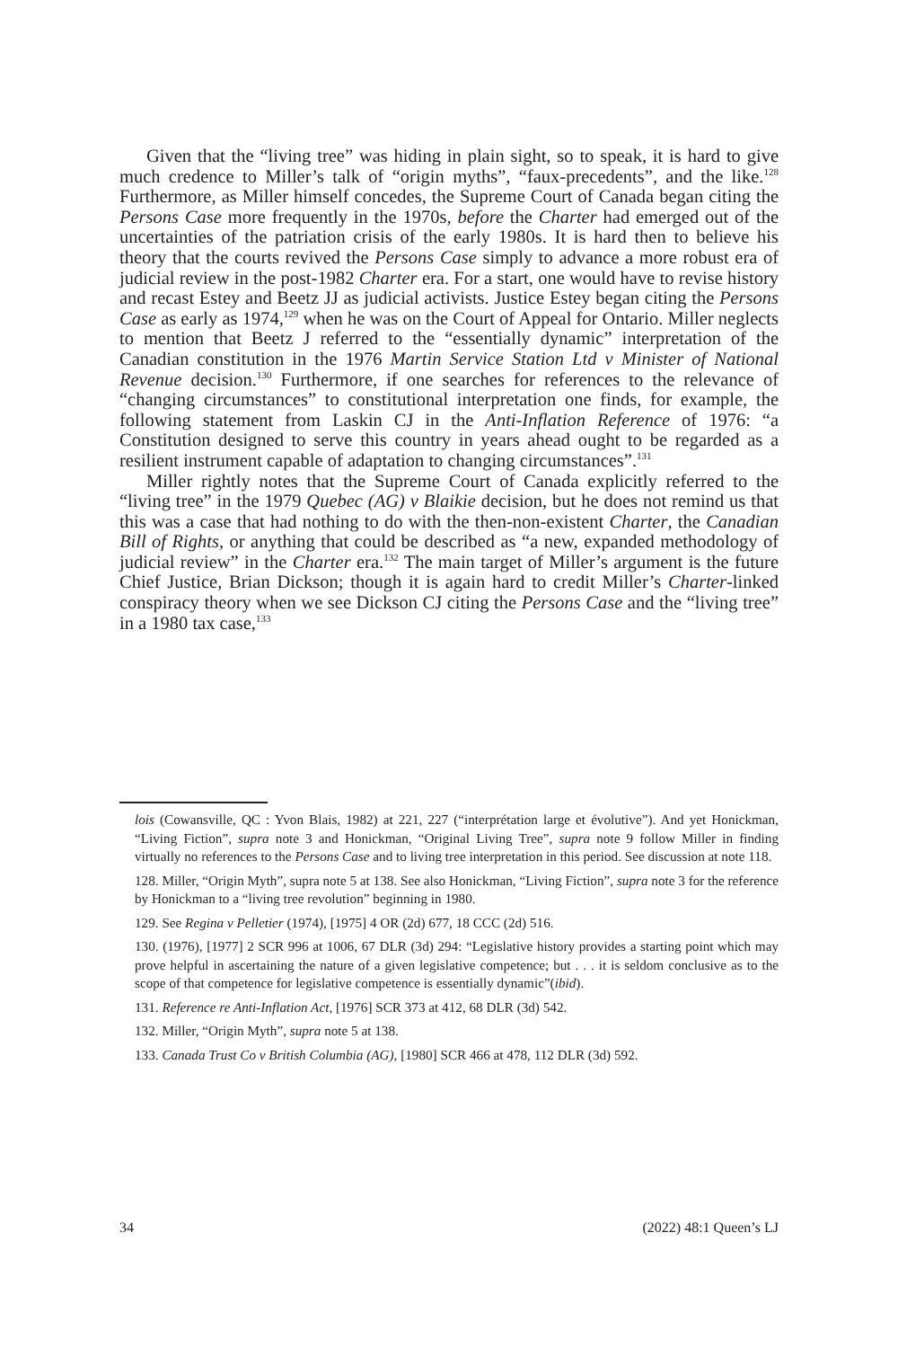Given that the “living tree” was hiding in plain sight, so to speak, it is hard to give much credence to Miller’s talk of “origin myths”, “faux-precedents”, and the like.<sup>128</sup> Furthermore, as Miller himself concedes, the Supreme Court of Canada began citing the Persons Case more frequently in the 1970s, before the Charter had emerged out of the uncertainties of the patriation crisis of the early 1980s. It is hard then to believe his theory that the courts revived the Persons Case simply to advance a more robust era of judicial review in the post-1982 Charter era. For a start, one would have to revise history and recast Estey and Beetz JJ as judicial activists. Justice Estey began citing the Persons Case as early as 1974,<sup>129</sup> when he was on the Court of Appeal for Ontario. Miller neglects to mention that Beetz J referred to the “essentially dynamic” interpretation of the Canadian constitution in the 1976 Martin Service Station Ltd v Minister of National Revenue decision.<sup>130</sup> Furthermore, if one searches for references to the relevance of “changing circumstances” to constitutional interpretation one finds, for example, the following statement from Laskin CJ in the Anti-Inflation Reference of 1976: “a Constitution designed to serve this country in years ahead ought to be regarded as a resilient instrument capable of adaptation to changing circumstances”.<sup>131</sup>
Miller rightly notes that the Supreme Court of Canada explicitly referred to the “living tree” in the 1979 Quebec (AG) v Blaikie decision, but he does not remind us that this was a case that had nothing to do with the then-non-existent Charter, the Canadian Bill of Rights, or anything that could be described as “a new, expanded methodology of judicial review” in the Charter era.<sup>132</sup> The main target of Miller’s argument is the future Chief Justice, Brian Dickson; though it is again hard to credit Miller’s Charter-linked conspiracy theory when we see Dickson CJ citing the Persons Case and the “living tree” in a 1980 tax case,<sup>133</sup>
lois (Cowansville, QC : Yvon Blais, 1982) at 221, 227 (“interprétation large et évolutive”). And yet Honickman, “Living Fiction”, supra note 3 and Honickman, “Original Living Tree”, supra note 9 follow Miller in finding virtually no references to the Persons Case and to living tree interpretation in this period. See discussion at note 118.
128. Miller, “Origin Myth”, supra note 5 at 138. See also Honickman, “Living Fiction”, supra note 3 for the reference by Honickman to a “living tree revolution” beginning in 1980.
129. See Regina v Pelletier (1974), [1975] 4 OR (2d) 677, 18 CCC (2d) 516.
130. (1976), [1977] 2 SCR 996 at 1006, 67 DLR (3d) 294: “Legislative history provides a starting point which may prove helpful in ascertaining the nature of a given legislative competence; but . . . it is seldom conclusive as to the scope of that competence for legislative competence is essentially dynamic”(ibid).
131. Reference re Anti-Inflation Act, [1976] SCR 373 at 412, 68 DLR (3d) 542.
132. Miller, “Origin Myth”, supra note 5 at 138.
133. Canada Trust Co v British Columbia (AG), [1980] SCR 466 at 478, 112 DLR (3d) 592.
34 (2022) 48:1 Queen’s LJ